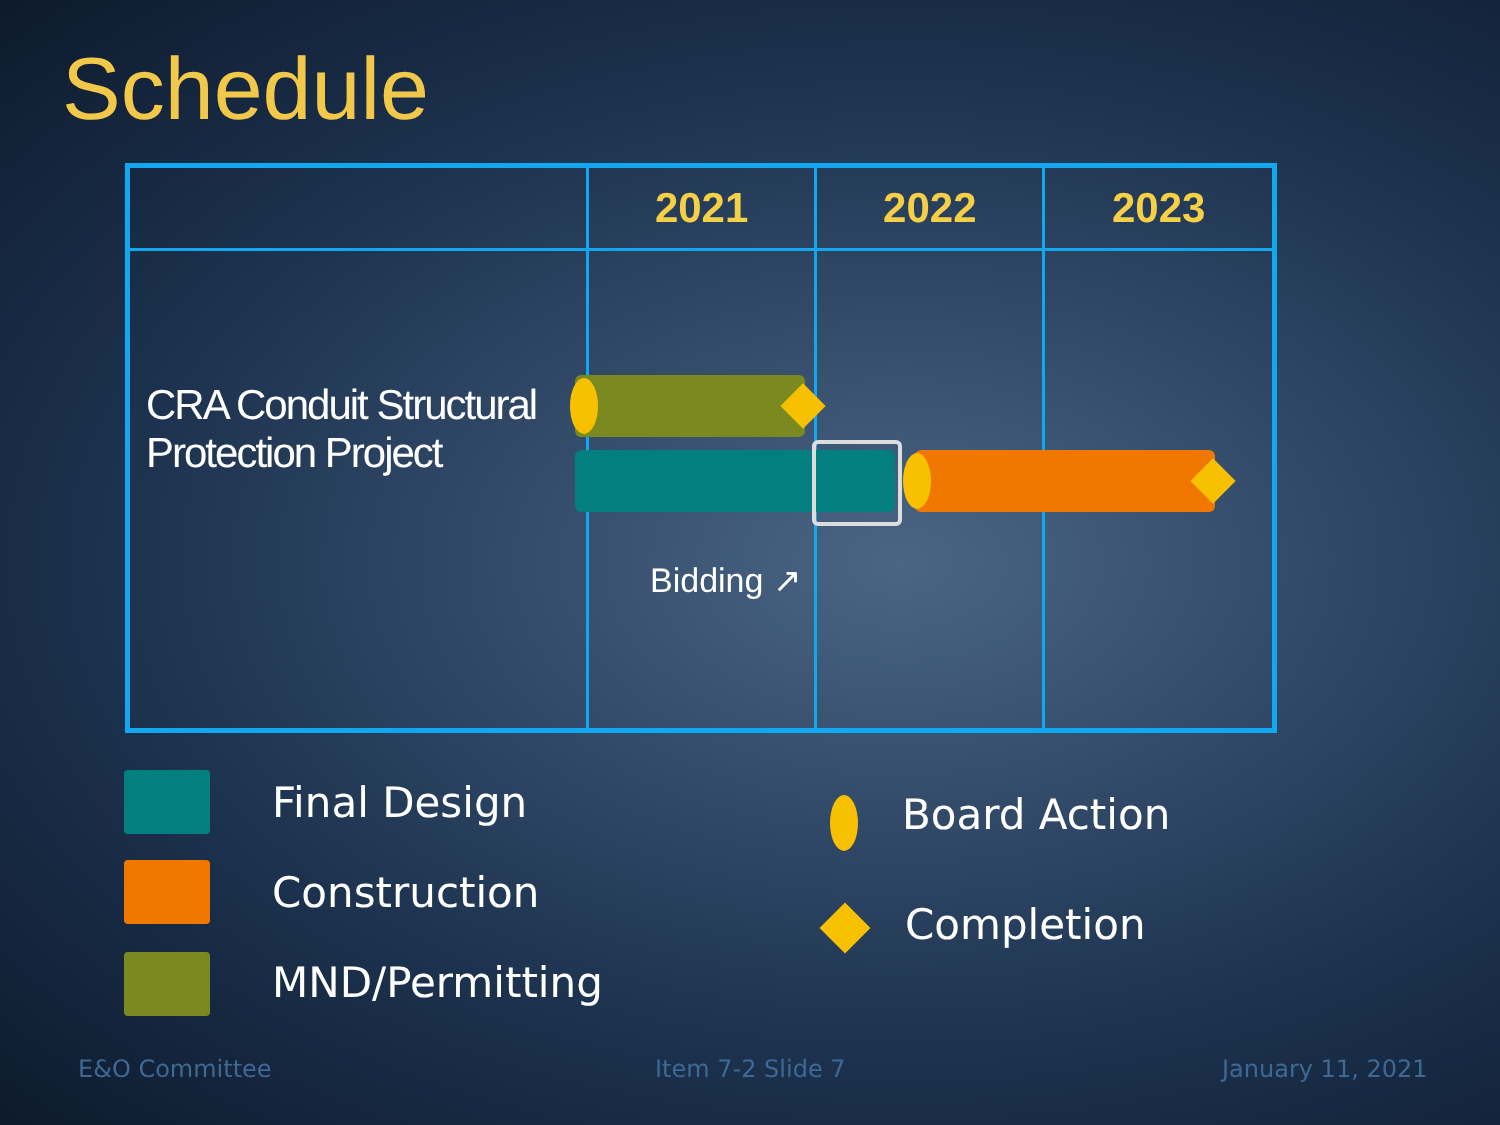Schedule
| | 2021 | 2022 | 2023 |
| --- | --- | --- | --- |
| CRA Conduit Structural Protection Project | | | |
Bidding ↗
Final Design
Construction
MND/Permitting
Board Action
Completion
E&O Committee Item 7-2 Slide 7 January 11, 2021